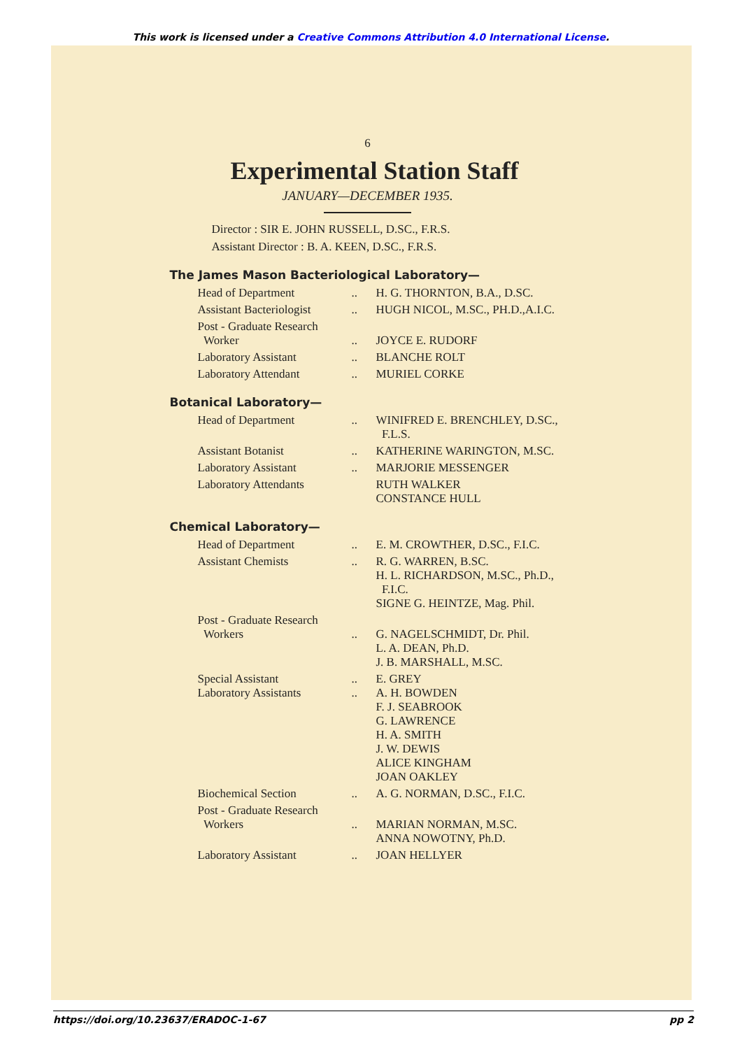This work is licensed under a Creative Commons Attribution 4.0 International License.
6
Experimental Station Staff
JANUARY—DECEMBER 1935.
Director : SIR E. JOHN RUSSELL, D.SC., F.R.S.
Assistant Director : B. A. KEEN, D.SC., F.R.S.
The James Mason Bacteriological Laboratory—
| Head of Department | .. | H. G. THORNTON, B.A., D.SC. |
| Assistant Bacteriologist | .. | HUGH NICOL, M.SC., PH.D.,A.I.C. |
| Post - Graduate Research Worker | .. | JOYCE E. RUDORF |
| Laboratory Assistant | .. | BLANCHE ROLT |
| Laboratory Attendant | .. | MURIEL CORKE |
Botanical Laboratory—
| Head of Department | .. | WINIFRED E. BRENCHLEY, D.SC., F.L.S. |
| Assistant Botanist | .. | KATHERINE WARINGTON, M.SC. |
| Laboratory Assistant | .. | MARJORIE MESSENGER |
| Laboratory Attendants | | RUTH WALKER CONSTANCE HULL |
Chemical Laboratory—
| Head of Department | .. | E. M. CROWTHER, D.SC., F.I.C. |
| Assistant Chemists | .. | R. G. WARREN, B.SC. H. L. RICHARDSON, M.SC., Ph.D., F.I.C. SIGNE G. HEINTZE, Mag. Phil. |
| Post - Graduate Research Workers | .. | G. NAGELSCHMIDT, Dr. Phil. L. A. DEAN, Ph.D. J. B. MARSHALL, M.SC. |
| Special Assistant Laboratory Assistants | .. .. | E. GREY A. H. BOWDEN F. J. SEABROOK G. LAWRENCE H. A. SMITH J. W. DEWIS ALICE KINGHAM JOAN OAKLEY |
| Biochemical Section | .. | A. G. NORMAN, D.SC., F.I.C. |
| Post - Graduate Research Workers | .. | MARIAN NORMAN, M.SC. ANNA NOWOTNY, Ph.D. |
| Laboratory Assistant | .. | JOAN HELLYER |
https://doi.org/10.23637/ERADOC-1-67 pp 2